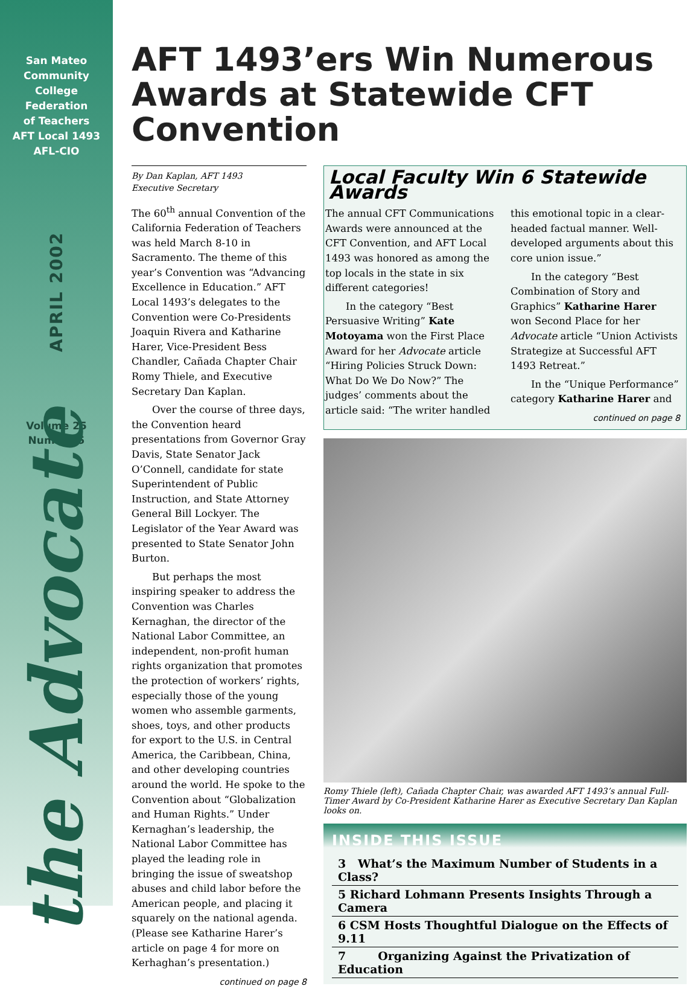San Mateo
Community
College
Federation
of Teachers
AFT Local 1493
AFL-CIO
APRIL 2002
Volume 25
Number 5
the Advocate
AFT 1493’ers Win Numerous Awards at Statewide CFT Convention
By Dan Kaplan, AFT 1493
Executive Secretary
The 60<sup>th</sup> annual Convention of the California Federation of Teachers was held March 8-10 in Sacramento. The theme of this year’s Convention was “Advancing Excellence in Education.” AFT Local 1493’s delegates to the Convention were Co-Presidents Joaquin Rivera and Katharine Harer, Vice-President Bess Chandler, Cañada Chapter Chair Romy Thiele, and Executive Secretary Dan Kaplan.
Over the course of three days, the Convention heard presentations from Governor Gray Davis, State Senator Jack O’Connell, candidate for state Superintendent of Public Instruction, and State Attorney General Bill Lockyer. The Legislator of the Year Award was presented to State Senator John Burton.
But perhaps the most inspiring speaker to address the Convention was Charles Kernaghan, the director of the National Labor Committee, an independent, non-profit human rights organization that promotes the protection of workers’ rights, especially those of the young women who assemble garments, shoes, toys, and other products for export to the U.S. in Central America, the Caribbean, China, and other developing countries around the world. He spoke to the Convention about “Globalization and Human Rights.” Under Kernaghan’s leadership, the National Labor Committee has played the leading role in bringing the issue of sweatshop abuses and child labor before the American people, and placing it squarely on the national agenda. (Please see Katharine Harer’s article on page 4 for more on Kerhaghan’s presentation.)
continued on page 8
Local Faculty Win 6 Statewide Awards
The annual CFT Communications Awards were announced at the CFT Convention, and AFT Local 1493 was honored as among the top locals in the state in six different categories!
In the category “Best Persuasive Writing” Kate Motoyama won the First Place Award for her Advocate article “Hiring Policies Struck Down: What Do We Do Now?” The judges’ comments about the article said: “The writer handled this emotional topic in a clear-headed factual manner. Well-developed arguments about this core union issue.”
In the category “Best Combination of Story and Graphics” Katharine Harer won Second Place for her Advocate article “Union Activists Strategize at Successful AFT 1493 Retreat.”
In the “Unique Performance” category Katharine Harer and
continued on page 8
Romy Thiele (left), Cañada Chapter Chair, was awarded AFT 1493’s annual Full-Timer Award by Co-President Katharine Harer as Executive Secretary Dan Kaplan looks on.
INSIDE THIS ISSUE
3 What’s the Maximum Number of Students in a Class?
5 Richard Lohmann Presents Insights Through a Camera
6 CSM Hosts Thoughtful Dialogue on the Effects of 9.11
7 Organizing Against the Privatization of Education